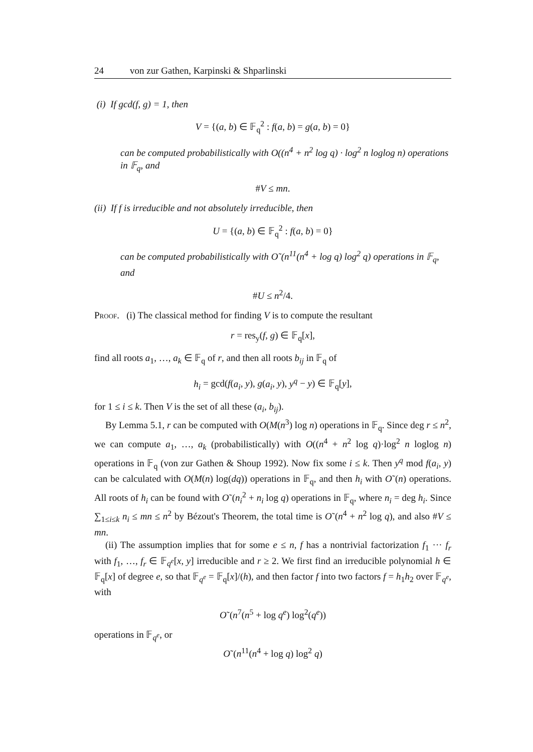24 von zur Gathen, Karpinski & Shparlinski
(i) If gcd(f, g) = 1, then
V = {(a, b) ∈ 𝔽<sub>q</sub><sup>2</sup> : f(a, b) = g(a, b) = 0}
can be computed probabilistically with O((n<sup>4</sup> + n<sup>2</sup> log q) · log<sup>2</sup> n loglog n) operations in 𝔽<sub>q</sub>, and
#V ≤ mn.
(ii) If f is irreducible and not absolutely irreducible, then
U = {(a, b) ∈ 𝔽<sub>q</sub><sup>2</sup> : f(a, b) = 0}
can be computed probabilistically with O˜(n<sup>11</sup>(n<sup>4</sup> + log q) log<sup>2</sup> q) operations in 𝔽<sub>q</sub>, and
#U ≤ n<sup>2</sup>/4.
Proof. (i) The classical method for finding V is to compute the resultant
r = res<sub>y</sub>(f, g) ∈ 𝔽<sub>q</sub>[x],
find all roots a<sub>1</sub>, …, a<sub>k</sub> ∈ 𝔽<sub>q</sub> of r, and then all roots b<sub>ij</sub> in 𝔽<sub>q</sub> of
h<sub>i</sub> = gcd(f(a<sub>i</sub>, y), g(a<sub>i</sub>, y), y<sup>q</sup> − y) ∈ 𝔽<sub>q</sub>[y],
for 1 ≤ i ≤ k. Then V is the set of all these (a<sub>i</sub>, b<sub>ij</sub>).
By Lemma 5.1, r can be computed with O(M(n<sup>3</sup>) log n) operations in 𝔽<sub>q</sub>. Since deg r ≤ n<sup>2</sup>, we can compute a<sub>1</sub>, …, a<sub>k</sub> (probabilistically) with O((n<sup>4</sup> + n<sup>2</sup> log q)·log<sup>2</sup> n loglog n) operations in 𝔽<sub>q</sub> (von zur Gathen & Shoup 1992). Now fix some i ≤ k. Then y<sup>q</sup> mod f(a<sub>i</sub>, y) can be calculated with O(M(n) log(dq)) operations in 𝔽<sub>q</sub>, and then h<sub>i</sub> with O˜(n) operations. All roots of h<sub>i</sub> can be found with O˜(n<sub>i</sub><sup>2</sup> + n<sub>i</sub> log q) operations in 𝔽<sub>q</sub>, where n<sub>i</sub> = deg h<sub>i</sub>. Since ∑<sub>1≤i≤k</sub> n<sub>i</sub> ≤ mn ≤ n<sup>2</sup> by Bézout's Theorem, the total time is O˜(n<sup>4</sup> + n<sup>2</sup> log q), and also #V ≤ mn.
(ii) The assumption implies that for some e ≤ n, f has a nontrivial factorization f<sub>1</sub> ··· f<sub>r</sub> with f<sub>1</sub>, …, f<sub>r</sub> ∈ 𝔽<sub>q<sup>e</sup></sub>[x, y] irreducible and r ≥ 2. We first find an irreducible polynomial h ∈ 𝔽<sub>q</sub>[x] of degree e, so that 𝔽<sub>q<sup>e</sup></sub> = 𝔽<sub>q</sub>[x]/(h), and then factor f into two factors f = h<sub>1</sub>h<sub>2</sub> over 𝔽<sub>q<sup>e</sup></sub>, with
O˜(n<sup>7</sup>(n<sup>5</sup> + log q<sup>e</sup>) log<sup>2</sup>(q<sup>e</sup>))
operations in 𝔽<sub>q<sup>e</sup></sub>, or
O˜(n<sup>11</sup>(n<sup>4</sup> + log q) log<sup>2</sup> q)